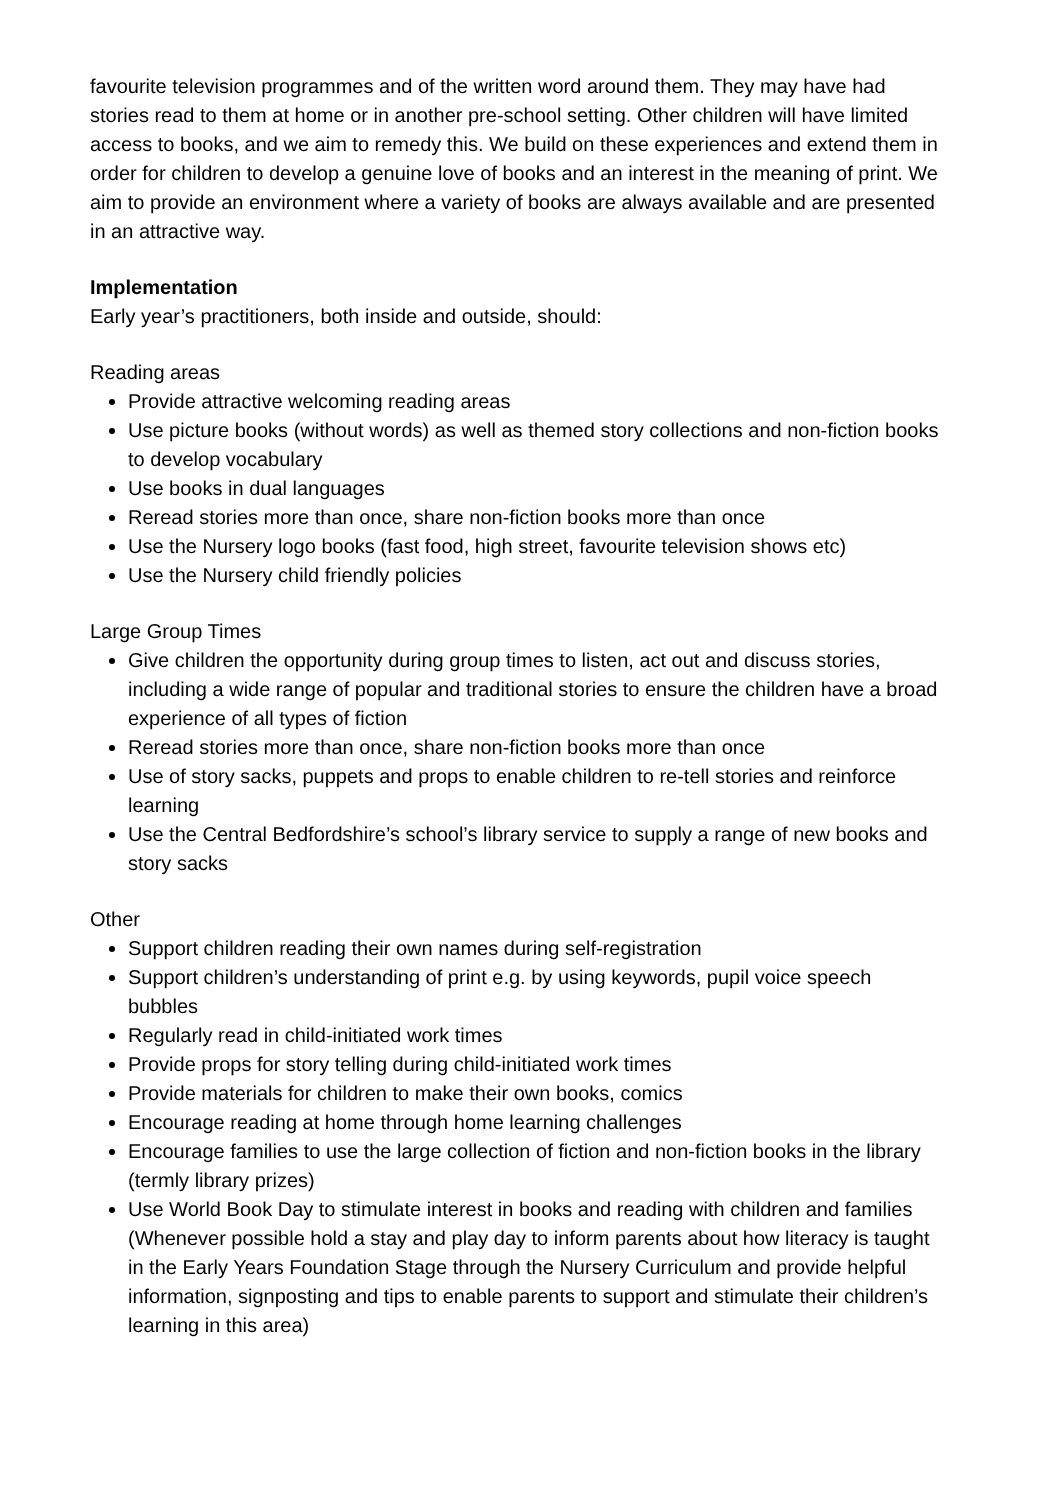favourite television programmes and of the written word around them. They may have had stories read to them at home or in another pre-school setting. Other children will have limited access to books, and we aim to remedy this. We build on these experiences and extend them in order for children to develop a genuine love of books and an interest in the meaning of print. We aim to provide an environment where a variety of books are always available and are presented in an attractive way.
Implementation
Early year’s practitioners, both inside and outside, should:
Reading areas
Provide attractive welcoming reading areas
Use picture books (without words) as well as themed story collections and non-fiction books to develop vocabulary
Use books in dual languages
Reread stories more than once, share non-fiction books more than once
Use the Nursery logo books (fast food, high street, favourite television shows etc)
Use the Nursery child friendly policies
Large Group Times
Give children the opportunity during group times to listen, act out and discuss stories, including a wide range of popular and traditional stories to ensure the children have a broad experience of all types of fiction
Reread stories more than once, share non-fiction books more than once
Use of story sacks, puppets and props to enable children to re-tell stories and reinforce learning
Use the Central Bedfordshire’s school’s library service to supply a range of new books and story sacks
Other
Support children reading their own names during self-registration
Support children’s understanding of print e.g. by using keywords, pupil voice speech bubbles
Regularly read in child-initiated work times
Provide props for story telling during child-initiated work times
Provide materials for children to make their own books, comics
Encourage reading at home through home learning challenges
Encourage families to use the large collection of fiction and non-fiction books in the library (termly library prizes)
Use World Book Day to stimulate interest in books and reading with children and families (Whenever possible hold a stay and play day to inform parents about how literacy is taught in the Early Years Foundation Stage through the Nursery Curriculum and provide helpful information, signposting and tips to enable parents to support and stimulate their children’s learning in this area)